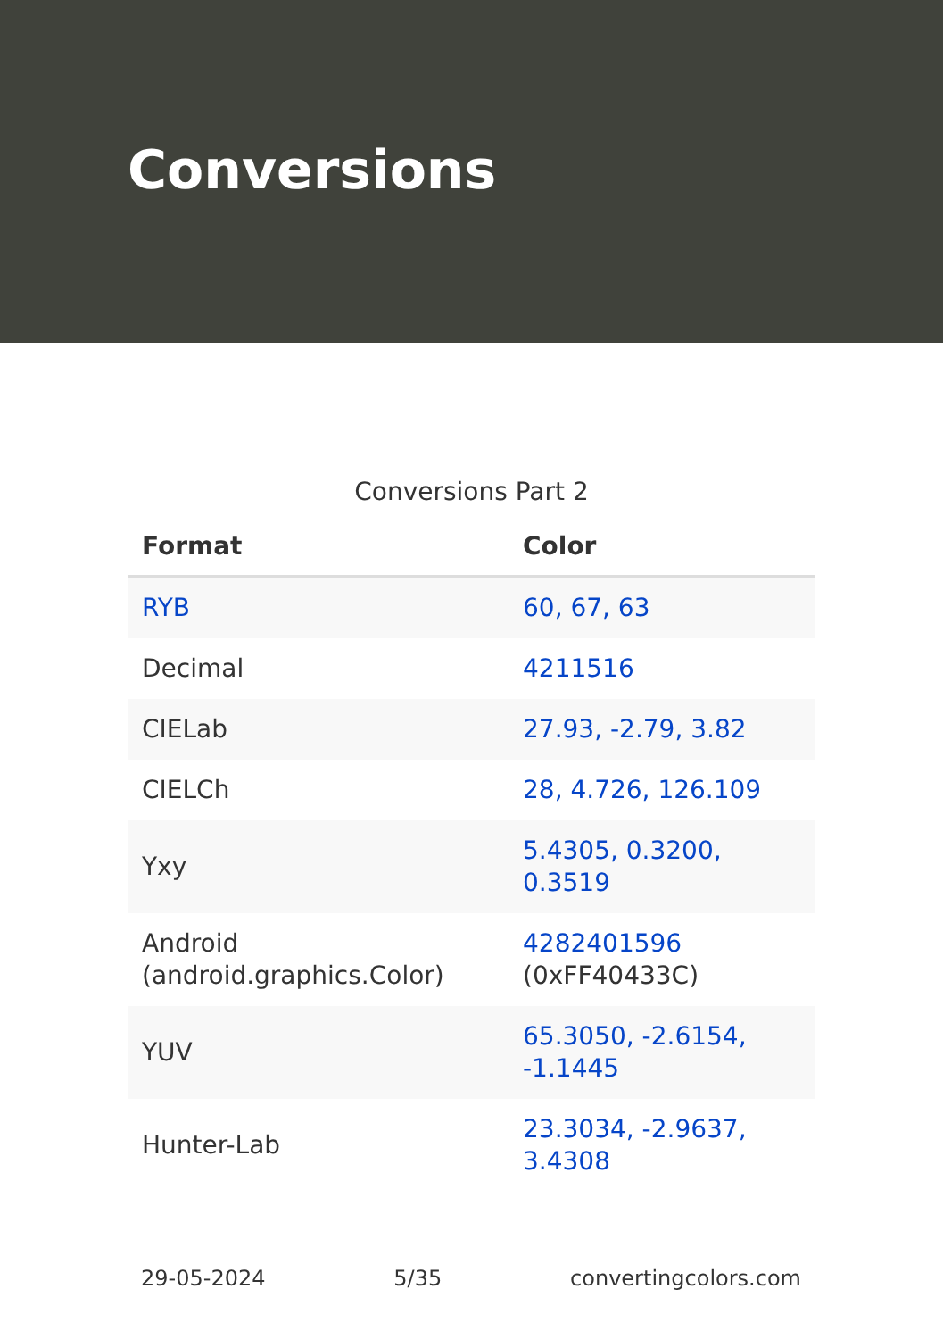Conversions
Conversions Part 2
| Format | Color |
| --- | --- |
| RYB | 60, 67, 63 |
| Decimal | 4211516 |
| CIELab | 27.93, -2.79, 3.82 |
| CIELCh | 28, 4.726, 126.109 |
| Yxy | 5.4305, 0.3200, 0.3519 |
| Android (android.graphics.Color) | 4282401596 (0xFF40433C) |
| YUV | 65.3050, -2.6154, -1.1445 |
| Hunter-Lab | 23.3034, -2.9637, 3.4308 |
29-05-2024 5/35 convertingcolors.com